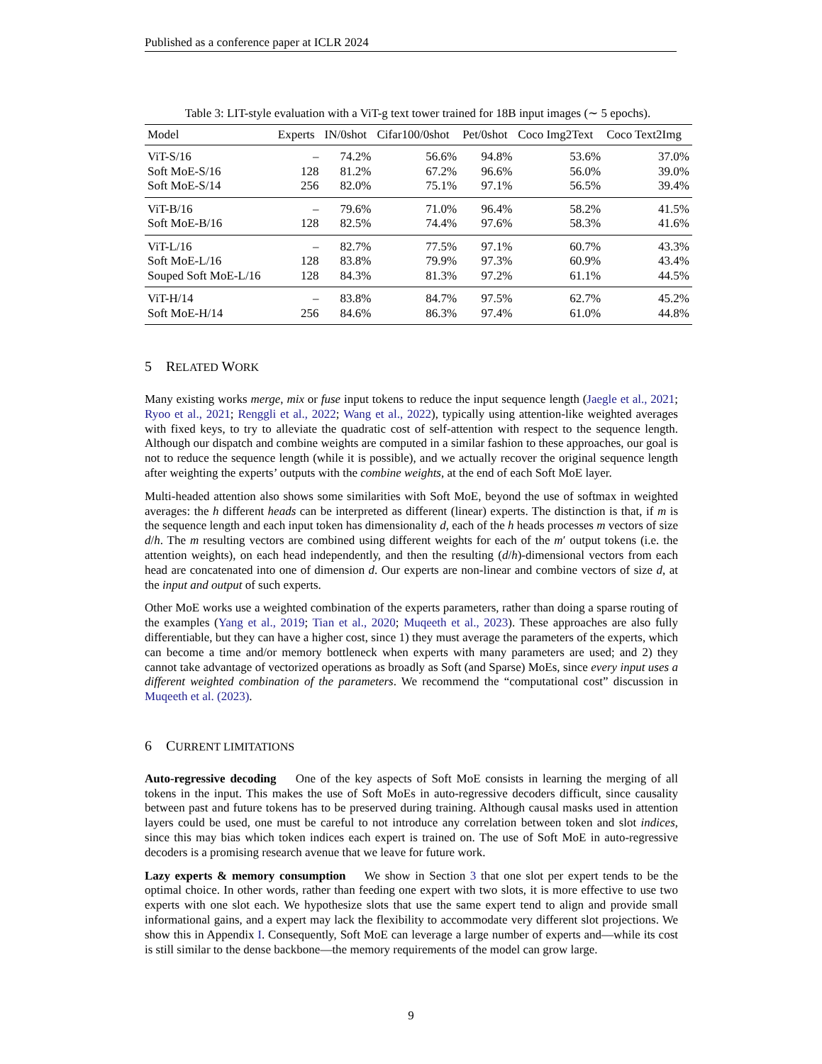Published as a conference paper at ICLR 2024
Table 3: LIT-style evaluation with a ViT-g text tower trained for 18B input images (∼ 5 epochs).
| Model | Experts | IN/0shot | Cifar100/0shot | Pet/0shot | Coco Img2Text | Coco Text2Img |
| --- | --- | --- | --- | --- | --- | --- |
| ViT-S/16 | – | 74.2% | 56.6% | 94.8% | 53.6% | 37.0% |
| Soft MoE-S/16 | 128 | 81.2% | 67.2% | 96.6% | 56.0% | 39.0% |
| Soft MoE-S/14 | 256 | 82.0% | 75.1% | 97.1% | 56.5% | 39.4% |
| ViT-B/16 | – | 79.6% | 71.0% | 96.4% | 58.2% | 41.5% |
| Soft MoE-B/16 | 128 | 82.5% | 74.4% | 97.6% | 58.3% | 41.6% |
| ViT-L/16 | – | 82.7% | 77.5% | 97.1% | 60.7% | 43.3% |
| Soft MoE-L/16 | 128 | 83.8% | 79.9% | 97.3% | 60.9% | 43.4% |
| Souped Soft MoE-L/16 | 128 | 84.3% | 81.3% | 97.2% | 61.1% | 44.5% |
| ViT-H/14 | – | 83.8% | 84.7% | 97.5% | 62.7% | 45.2% |
| Soft MoE-H/14 | 256 | 84.6% | 86.3% | 97.4% | 61.0% | 44.8% |
5 RELATED WORK
Many existing works merge, mix or fuse input tokens to reduce the input sequence length (Jaegle et al., 2021; Ryoo et al., 2021; Renggli et al., 2022; Wang et al., 2022), typically using attention-like weighted averages with fixed keys, to try to alleviate the quadratic cost of self-attention with respect to the sequence length. Although our dispatch and combine weights are computed in a similar fashion to these approaches, our goal is not to reduce the sequence length (while it is possible), and we actually recover the original sequence length after weighting the experts’ outputs with the combine weights, at the end of each Soft MoE layer.
Multi-headed attention also shows some similarities with Soft MoE, beyond the use of softmax in weighted averages: the h different heads can be interpreted as different (linear) experts. The distinction is that, if m is the sequence length and each input token has dimensionality d, each of the h heads processes m vectors of size d/h. The m resulting vectors are combined using different weights for each of the m′ output tokens (i.e. the attention weights), on each head independently, and then the resulting (d/h)-dimensional vectors from each head are concatenated into one of dimension d. Our experts are non-linear and combine vectors of size d, at the input and output of such experts.
Other MoE works use a weighted combination of the experts parameters, rather than doing a sparse routing of the examples (Yang et al., 2019; Tian et al., 2020; Muqeeth et al., 2023). These approaches are also fully differentiable, but they can have a higher cost, since 1) they must average the parameters of the experts, which can become a time and/or memory bottleneck when experts with many parameters are used; and 2) they cannot take advantage of vectorized operations as broadly as Soft (and Sparse) MoEs, since every input uses a different weighted combination of the parameters. We recommend the “computational cost” discussion in Muqeeth et al. (2023).
6 CURRENT LIMITATIONS
Auto-regressive decoding One of the key aspects of Soft MoE consists in learning the merging of all tokens in the input. This makes the use of Soft MoEs in auto-regressive decoders difficult, since causality between past and future tokens has to be preserved during training. Although causal masks used in attention layers could be used, one must be careful to not introduce any correlation between token and slot indices, since this may bias which token indices each expert is trained on. The use of Soft MoE in auto-regressive decoders is a promising research avenue that we leave for future work.
Lazy experts & memory consumption We show in Section 3 that one slot per expert tends to be the optimal choice. In other words, rather than feeding one expert with two slots, it is more effective to use two experts with one slot each. We hypothesize slots that use the same expert tend to align and provide small informational gains, and a expert may lack the flexibility to accommodate very different slot projections. We show this in Appendix I. Consequently, Soft MoE can leverage a large number of experts and—while its cost is still similar to the dense backbone—the memory requirements of the model can grow large.
9